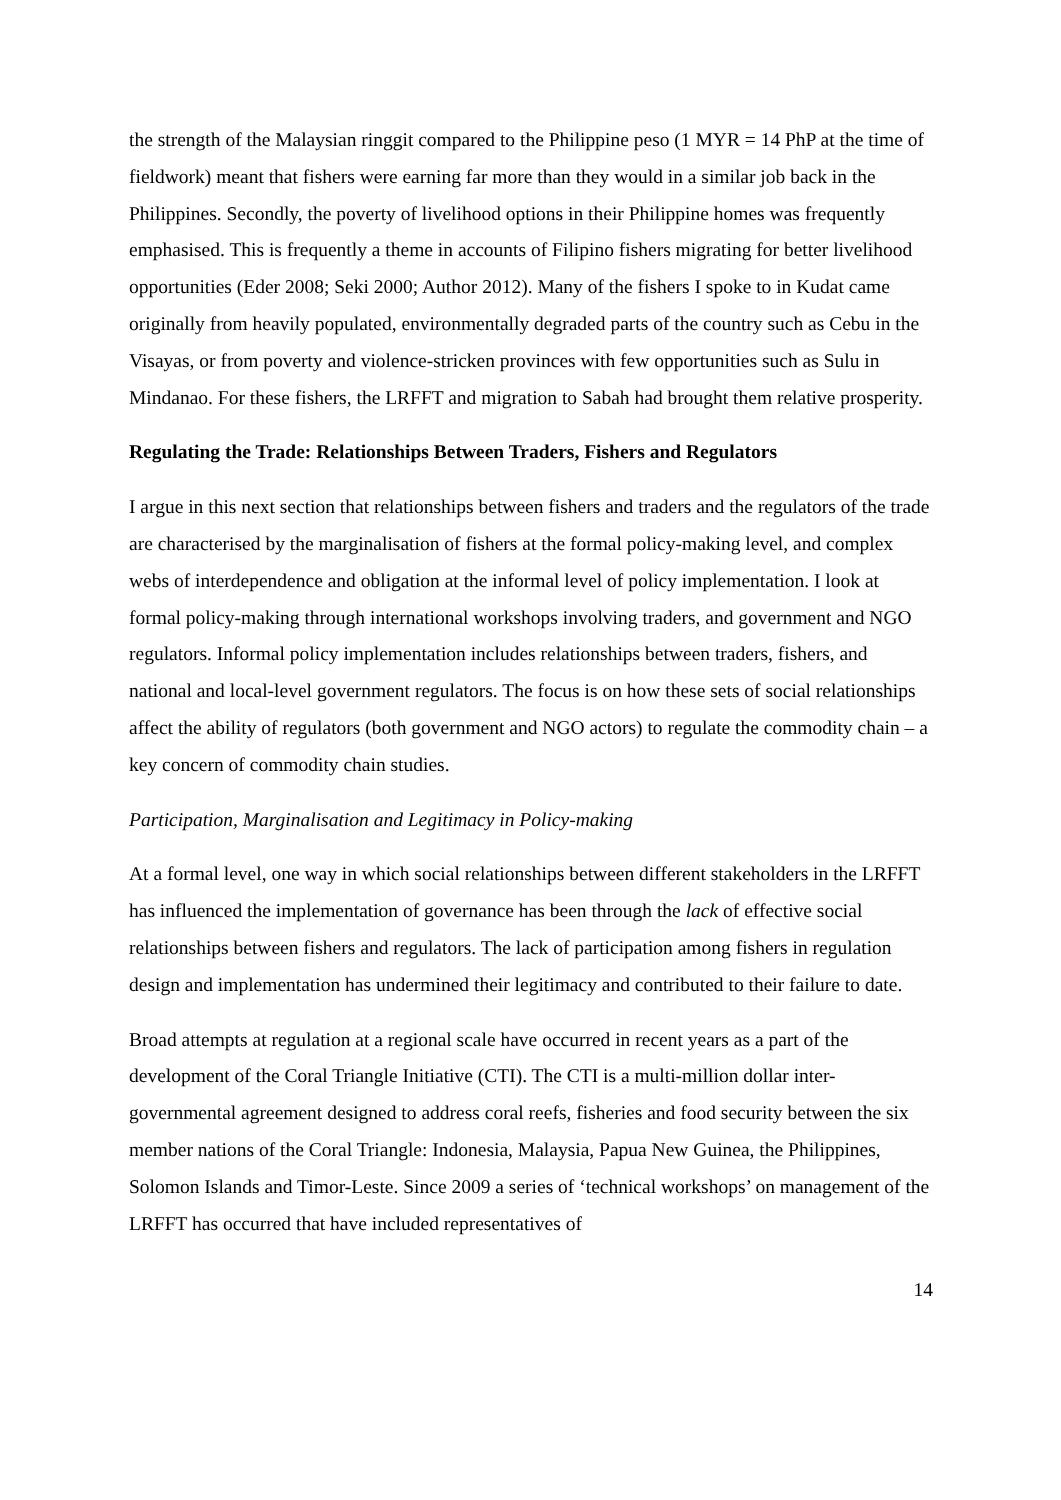the strength of the Malaysian ringgit compared to the Philippine peso (1 MYR = 14 PhP at the time of fieldwork) meant that fishers were earning far more than they would in a similar job back in the Philippines. Secondly, the poverty of livelihood options in their Philippine homes was frequently emphasised. This is frequently a theme in accounts of Filipino fishers migrating for better livelihood opportunities (Eder 2008; Seki 2000; Author 2012). Many of the fishers I spoke to in Kudat came originally from heavily populated, environmentally degraded parts of the country such as Cebu in the Visayas, or from poverty and violence-stricken provinces with few opportunities such as Sulu in Mindanao. For these fishers, the LRFFT and migration to Sabah had brought them relative prosperity.
Regulating the Trade: Relationships Between Traders, Fishers and Regulators
I argue in this next section that relationships between fishers and traders and the regulators of the trade are characterised by the marginalisation of fishers at the formal policy-making level, and complex webs of interdependence and obligation at the informal level of policy implementation. I look at formal policy-making through international workshops involving traders, and government and NGO regulators. Informal policy implementation includes relationships between traders, fishers, and national and local-level government regulators. The focus is on how these sets of social relationships affect the ability of regulators (both government and NGO actors) to regulate the commodity chain – a key concern of commodity chain studies.
Participation, Marginalisation and Legitimacy in Policy-making
At a formal level, one way in which social relationships between different stakeholders in the LRFFT has influenced the implementation of governance has been through the lack of effective social relationships between fishers and regulators. The lack of participation among fishers in regulation design and implementation has undermined their legitimacy and contributed to their failure to date.
Broad attempts at regulation at a regional scale have occurred in recent years as a part of the development of the Coral Triangle Initiative (CTI). The CTI is a multi-million dollar inter-governmental agreement designed to address coral reefs, fisheries and food security between the six member nations of the Coral Triangle: Indonesia, Malaysia, Papua New Guinea, the Philippines, Solomon Islands and Timor-Leste. Since 2009 a series of ‘technical workshops’ on management of the LRFFT has occurred that have included representatives of
14